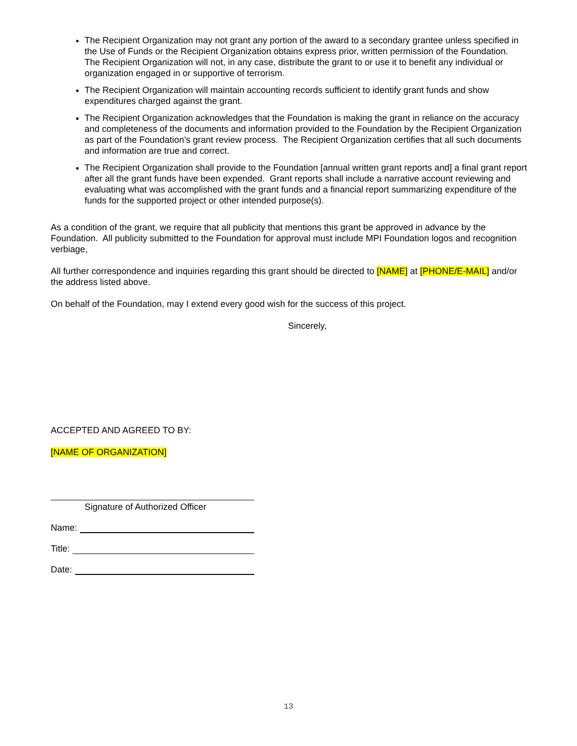The Recipient Organization may not grant any portion of the award to a secondary grantee unless specified in the Use of Funds or the Recipient Organization obtains express prior, written permission of the Foundation. The Recipient Organization will not, in any case, distribute the grant to or use it to benefit any individual or organization engaged in or supportive of terrorism.
The Recipient Organization will maintain accounting records sufficient to identify grant funds and show expenditures charged against the grant.
The Recipient Organization acknowledges that the Foundation is making the grant in reliance on the accuracy and completeness of the documents and information provided to the Foundation by the Recipient Organization as part of the Foundation’s grant review process. The Recipient Organization certifies that all such documents and information are true and correct.
The Recipient Organization shall provide to the Foundation [annual written grant reports and] a final grant report after all the grant funds have been expended. Grant reports shall include a narrative account reviewing and evaluating what was accomplished with the grant funds and a financial report summarizing expenditure of the funds for the supported project or other intended purpose(s).
As a condition of the grant, we require that all publicity that mentions this grant be approved in advance by the Foundation. All publicity submitted to the Foundation for approval must include MPI Foundation logos and recognition verbiage,
All further correspondence and inquiries regarding this grant should be directed to [NAME] at [PHONE/E-MAIL] and/or the address listed above.
On behalf of the Foundation, may I extend every good wish for the success of this project.
Sincerely,
ACCEPTED AND AGREED TO BY:
[NAME OF ORGANIZATION]
Signature of Authorized Officer
Name:
Title:
Date:
13